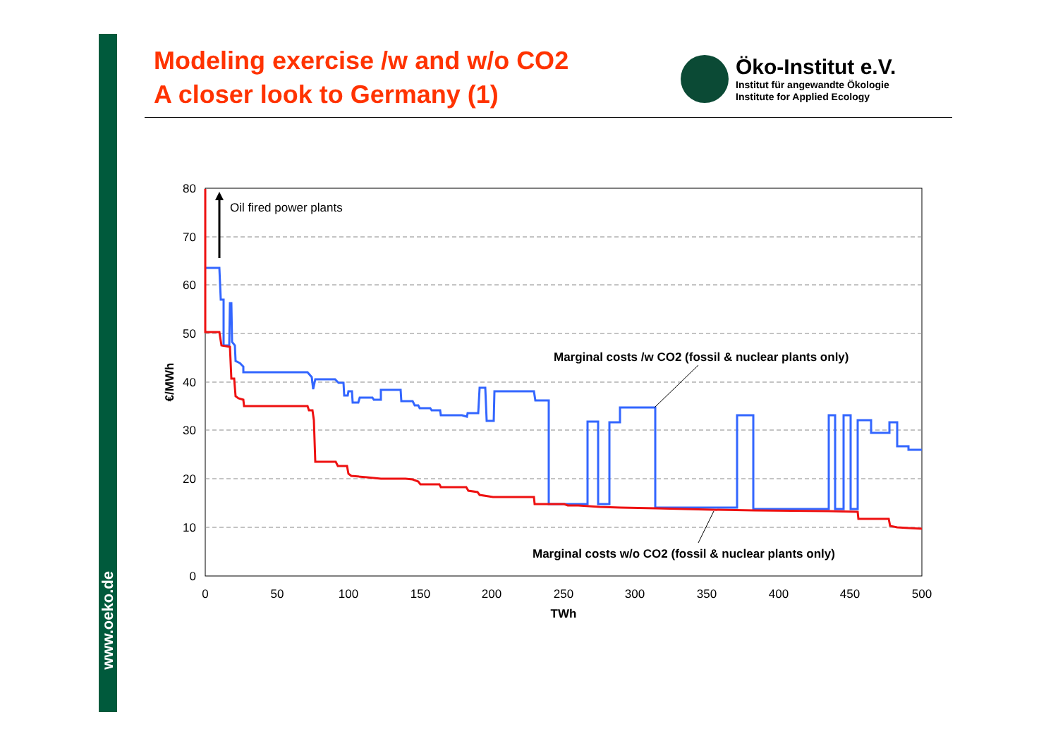www.oeko.de
Modeling exercise /w and w/o CO2
A closer look to Germany (1)
Öko-Institut e.V.
Institut für angewandte Ökologie
Institute for Applied Ecology
0
10
20
30
40
50
60
70
80
0
50
100
150
200
250
300
350
400
450
500
TWh
€/MWh
Oil fired power plants
Marginal costs /w CO2 (fossil & nuclear plants only)
Marginal costs w/o CO2 (fossil & nuclear plants only)